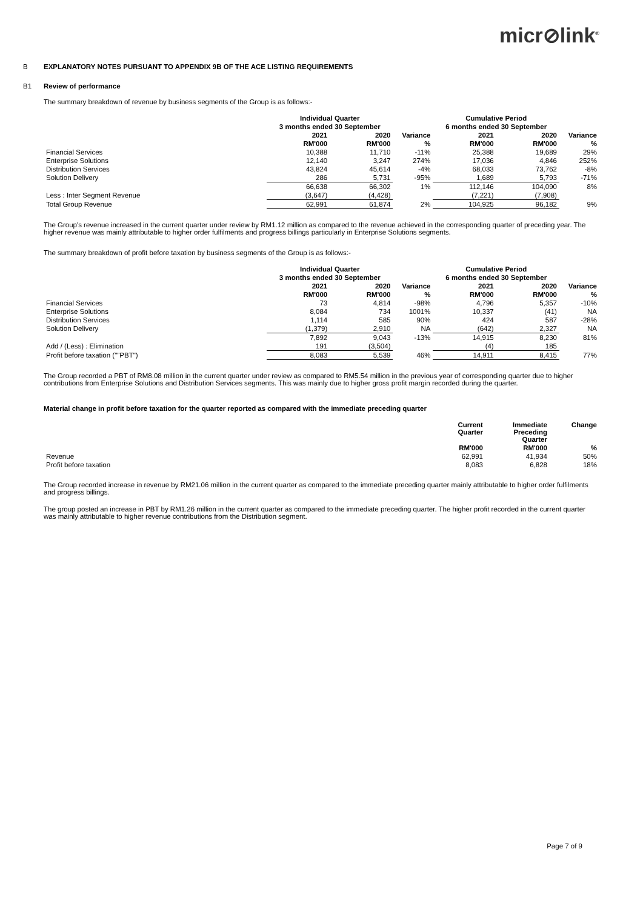micr⊘link<sup>®</sup>
B EXPLANATORY NOTES PURSUANT TO APPENDIX 9B OF THE ACE LISTING REQUIREMENTS
B1 Review of performance
The summary breakdown of revenue by business segments of the Group is as follows:-
| | Individual Quarter | | | Cumulative Period | | |
| --- | --- | --- | --- | --- | --- | --- |
| | 3 months ended 30 September | | | 6 months ended 30 September | | |
| | 2021 | 2020 | Variance | 2021 | 2020 | Variance |
| | RM'000 | RM'000 | % | RM'000 | RM'000 | % |
| Financial Services | 10,388 | 11,710 | -11% | 25,388 | 19,689 | 29% |
| Enterprise Solutions | 12,140 | 3,247 | 274% | 17,036 | 4,846 | 252% |
| Distribution Services | 43,824 | 45,614 | -4% | 68,033 | 73,762 | -8% |
| Solution Delivery | 286 | 5,731 | -95% | 1,689 | 5,793 | -71% |
| | 66,638 | 66,302 | 1% | 112,146 | 104,090 | 8% |
| Less : Inter Segment Revenue | (3,647) | (4,428) | | (7,221) | (7,908) | |
| Total Group Revenue | 62,991 | 61,874 | 2% | 104,925 | 96,182 | 9% |
The Group's revenue increased in the current quarter under review by RM1.12 million as compared to the revenue achieved in the corresponding quarter of preceding year. The higher revenue was mainly attributable to higher order fulfilments and progress billings particularly in Enterprise Solutions segments.
The summary breakdown of profit before taxation by business segments of the Group is as follows:-
| | Individual Quarter | | | Cumulative Period | | |
| --- | --- | --- | --- | --- | --- | --- |
| | 3 months ended 30 September | | | 6 months ended 30 September | | |
| | 2021 | 2020 | Variance | 2021 | 2020 | Variance |
| | RM'000 | RM'000 | % | RM'000 | RM'000 | % |
| Financial Services | 73 | 4,814 | -98% | 4,796 | 5,357 | -10% |
| Enterprise Solutions | 8,084 | 734 | 1001% | 10,337 | (41) | NA |
| Distribution Services | 1,114 | 585 | 90% | 424 | 587 | -28% |
| Solution Delivery | (1,379) | 2,910 | NA | (642) | 2,327 | NA |
| | 7,892 | 9,043 | -13% | 14,915 | 8,230 | 81% |
| Add / (Less) : Elimination | 191 | (3,504) | | (4) | 185 | |
| Profit before taxation (""PBT") | 8,083 | 5,539 | 46% | 14,911 | 8,415 | 77% |
The Group recorded a PBT of RM8.08 million in the current quarter under review as compared to RM5.54 million in the previous year of corresponding quarter due to higher contributions from Enterprise Solutions and Distribution Services segments. This was mainly due to higher gross profit margin recorded during the quarter.
Material change in profit before taxation for the quarter reported as compared with the immediate preceding quarter
| | Current Quarter | Immediate Preceding Quarter | Change |
| --- | --- | --- | --- |
| | RM'000 | RM'000 | % |
| Revenue | 62,991 | 41,934 | 50% |
| Profit before taxation | 8,083 | 6,828 | 18% |
The Group recorded increase in revenue by RM21.06 million in the current quarter as compared to the immediate preceding quarter mainly attributable to higher order fulfilments and progress billings.
The group posted an increase in PBT by RM1.26 million in the current quarter as compared to the immediate preceding quarter. The higher profit recorded in the current quarter was mainly attributable to higher revenue contributions from the Distribution segment.
Page 7 of 9